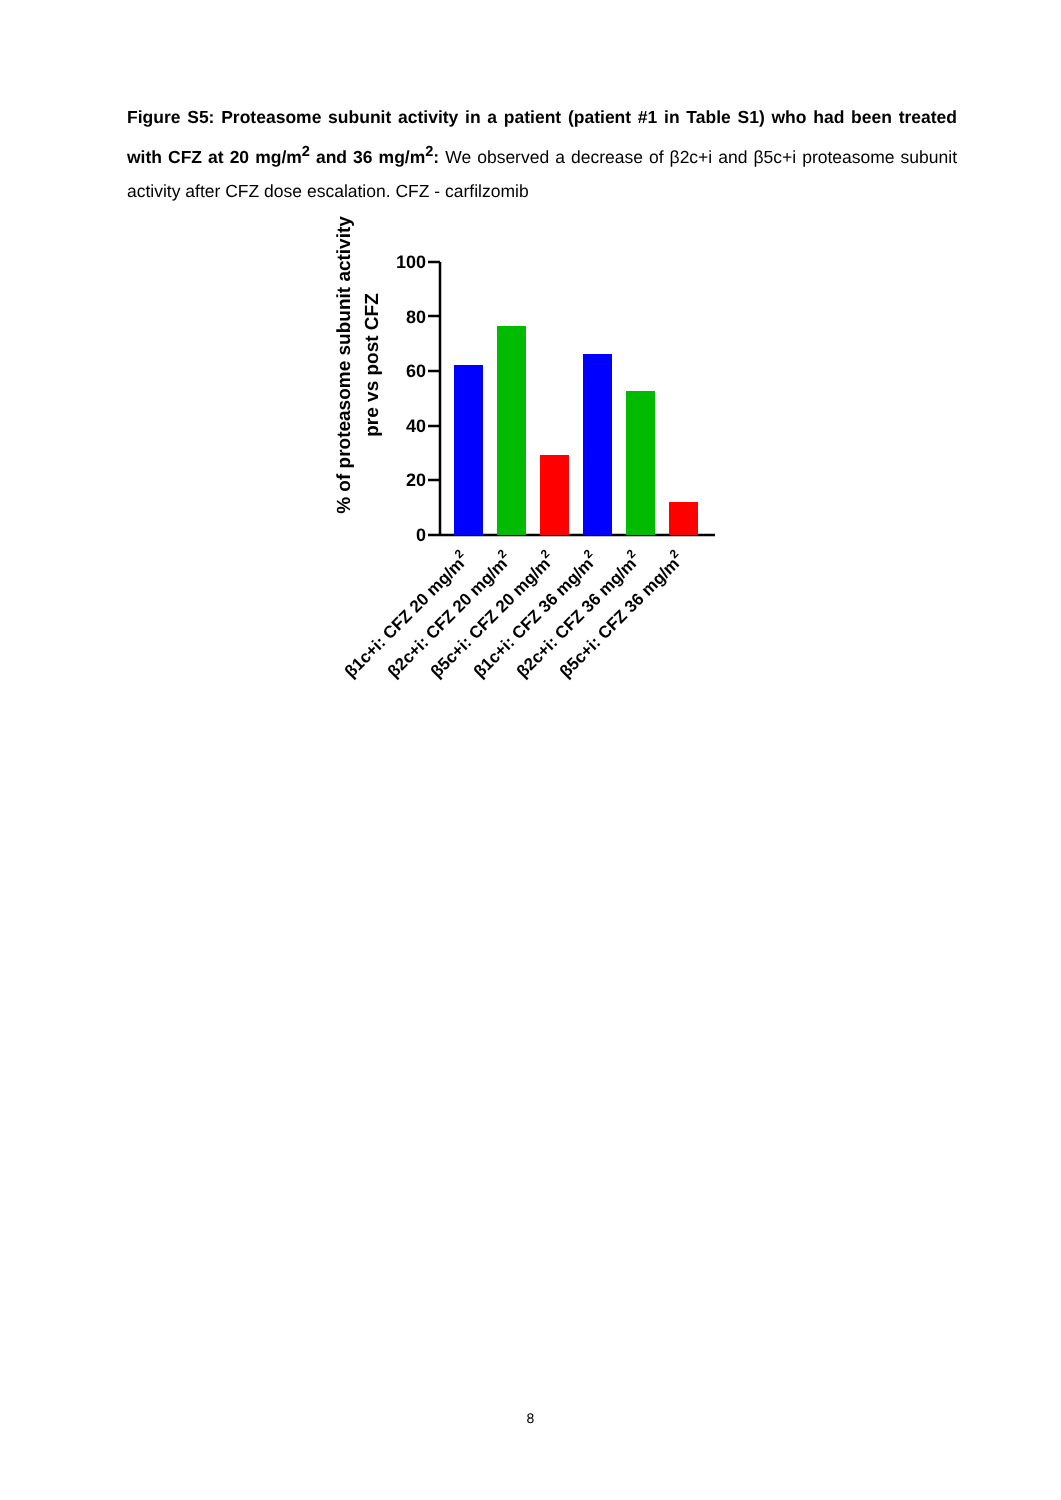Figure S5: Proteasome subunit activity in a patient (patient #1 in Table S1) who had been treated with CFZ at 20 mg/m<sup>2</sup> and 36 mg/m<sup>2</sup>: We observed a decrease of β2c+i and β5c+i proteasome subunit activity after CFZ dose escalation. CFZ - carfilzomib
% of proteasome subunit activity
pre vs post CFZ
100
80
60
40
20
0
β1c+i: CFZ 20 mg/m2
β2c+i: CFZ 20 mg/m2
β5c+i: CFZ 20 mg/m2
β1c+i: CFZ 36 mg/m2
β2c+i: CFZ 36 mg/m2
β5c+i: CFZ 36 mg/m2
8